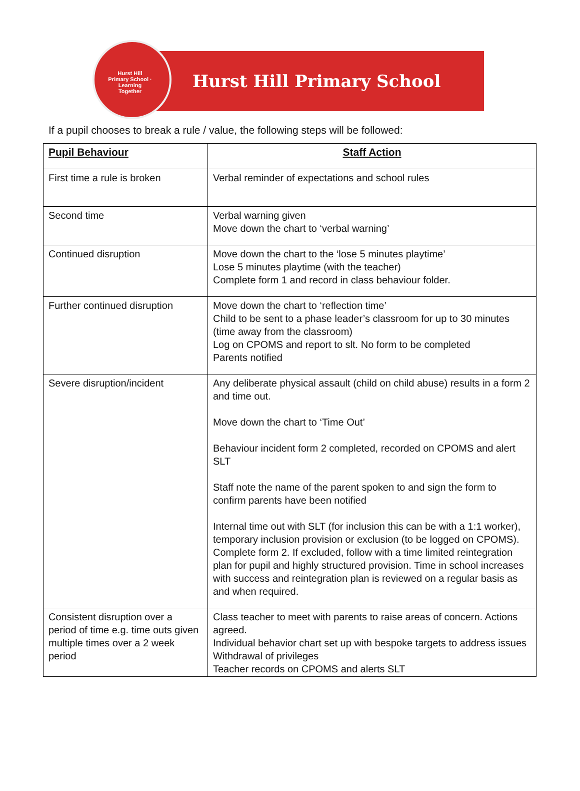Hurst Hill Primary School · Learning Together
Hurst Hill Primary School
If a pupil chooses to break a rule / value, the following steps will be followed:
| Pupil Behaviour | Staff Action |
| --- | --- |
| First time a rule is broken | Verbal reminder of expectations and school rules |
| Second time | Verbal warning given Move down the chart to ‘verbal warning’ |
| Continued disruption | Move down the chart to the ‘lose 5 minutes playtime’ Lose 5 minutes playtime (with the teacher) Complete form 1 and record in class behaviour folder. |
| Further continued disruption | Move down the chart to ‘reflection time’ Child to be sent to a phase leader’s classroom for up to 30 minutes (time away from the classroom) Log on CPOMS and report to slt. No form to be completed Parents notified |
| Severe disruption/incident | Any deliberate physical assault (child on child abuse) results in a form 2 and time out. Move down the chart to ‘Time Out’ Behaviour incident form 2 completed, recorded on CPOMS and alert SLT Staff note the name of the parent spoken to and sign the form to confirm parents have been notified Internal time out with SLT (for inclusion this can be with a 1:1 worker), temporary inclusion provision or exclusion (to be logged on CPOMS). Complete form 2. If excluded, follow with a time limited reintegration plan for pupil and highly structured provision. Time in school increases with success and reintegration plan is reviewed on a regular basis as and when required. |
| Consistent disruption over a period of time e.g. time outs given multiple times over a 2 week period | Class teacher to meet with parents to raise areas of concern. Actions agreed. Individual behavior chart set up with bespoke targets to address issues Withdrawal of privileges Teacher records on CPOMS and alerts SLT |